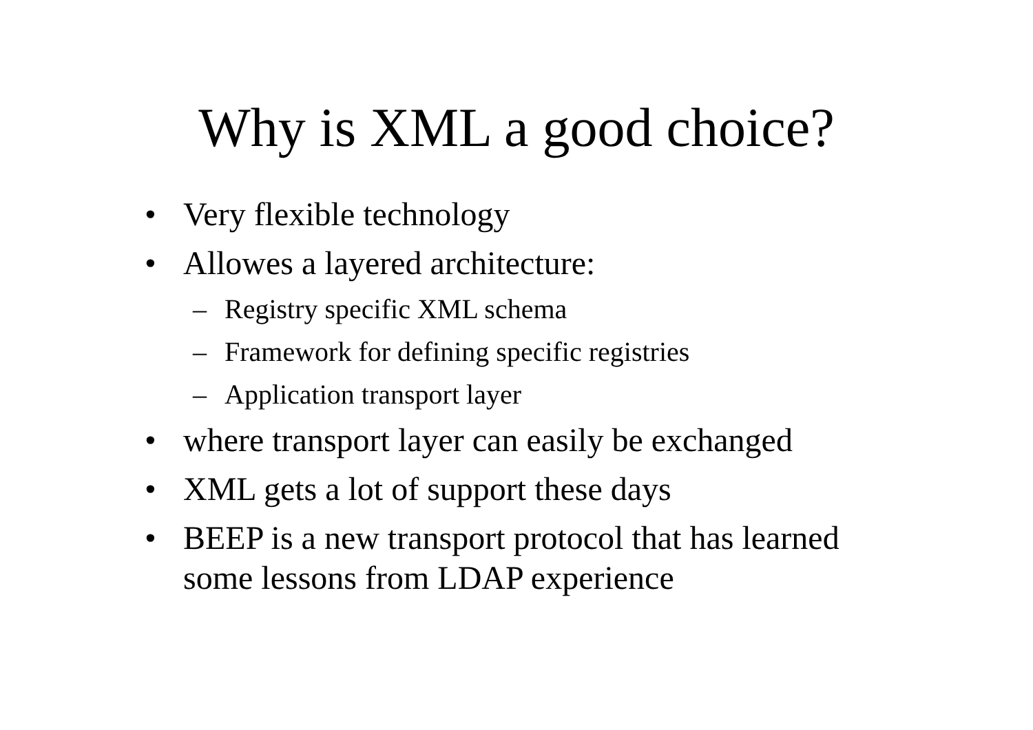Why is XML a good choice?
• Very flexible technology
• Allowes a layered architecture:
– Registry specific XML schema
– Framework for defining specific registries
– Application transport layer
• where transport layer can easily be exchanged
• XML gets a lot of support these days
• BEEP is a new transport protocol that has learned some lessons from LDAP experience